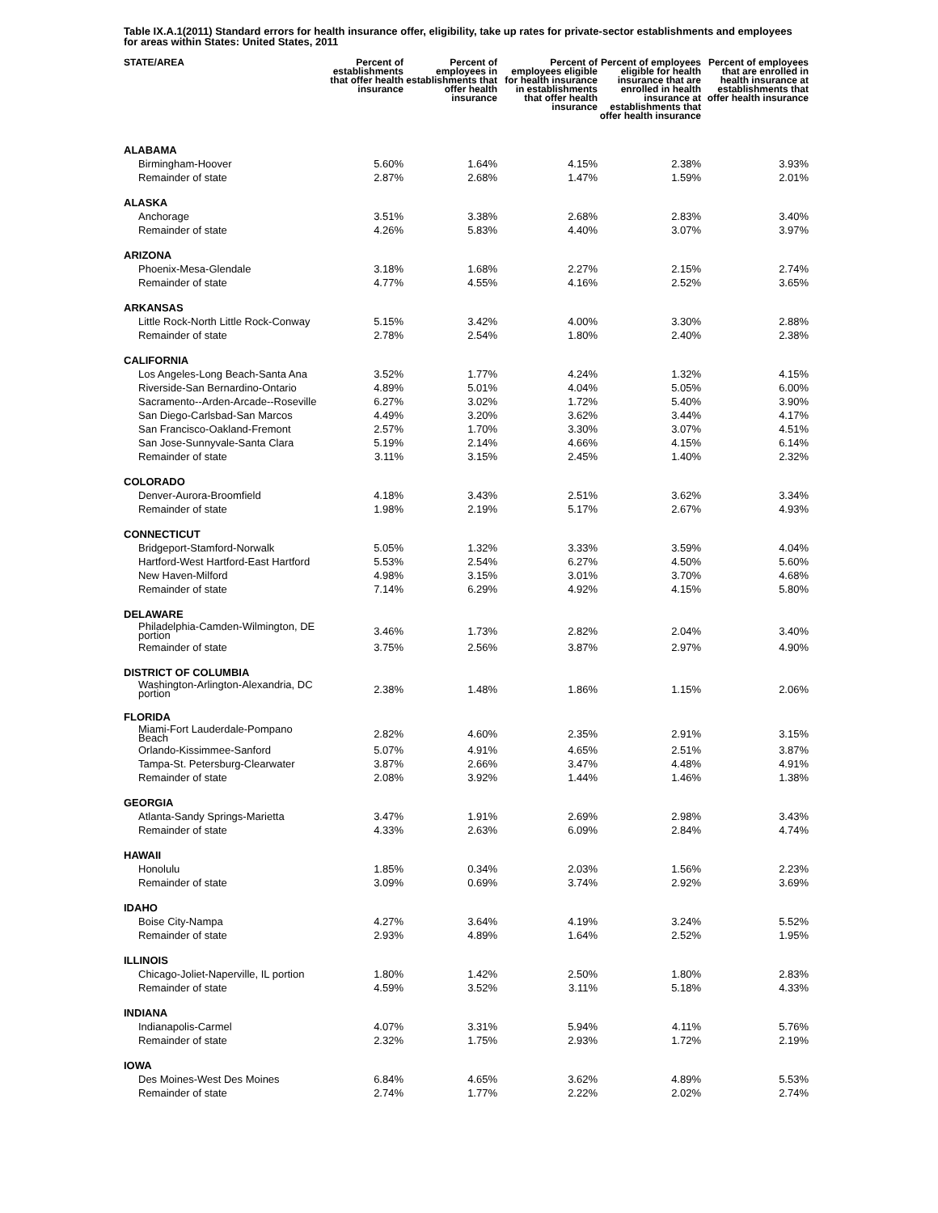Table IX.A.1(2011) Standard errors for health insurance offer, eligibility, take up rates for private-sector establishments and employees for areas within States: United States, 2011
| STATE/AREA | Percent of establishments that offer health insurance | Percent of employees in establishments that offer health insurance | Percent of employees eligible for health insurance in establishments that offer health insurance | Percent of employees eligible for health insurance that are enrolled in health insurance at establishments that offer health insurance | Percent of employees that are enrolled in health insurance at establishments that offer health insurance |
| --- | --- | --- | --- | --- | --- |
| ALABAMA | | | | | |
| Birmingham-Hoover | 5.60% | 1.64% | 4.15% | 2.38% | 3.93% |
| Remainder of state | 2.87% | 2.68% | 1.47% | 1.59% | 2.01% |
| ALASKA | | | | | |
| Anchorage | 3.51% | 3.38% | 2.68% | 2.83% | 3.40% |
| Remainder of state | 4.26% | 5.83% | 4.40% | 3.07% | 3.97% |
| ARIZONA | | | | | |
| Phoenix-Mesa-Glendale | 3.18% | 1.68% | 2.27% | 2.15% | 2.74% |
| Remainder of state | 4.77% | 4.55% | 4.16% | 2.52% | 3.65% |
| ARKANSAS | | | | | |
| Little Rock-North Little Rock-Conway | 5.15% | 3.42% | 4.00% | 3.30% | 2.88% |
| Remainder of state | 2.78% | 2.54% | 1.80% | 2.40% | 2.38% |
| CALIFORNIA | | | | | |
| Los Angeles-Long Beach-Santa Ana | 3.52% | 1.77% | 4.24% | 1.32% | 4.15% |
| Riverside-San Bernardino-Ontario | 4.89% | 5.01% | 4.04% | 5.05% | 6.00% |
| Sacramento--Arden-Arcade--Roseville | 6.27% | 3.02% | 1.72% | 5.40% | 3.90% |
| San Diego-Carlsbad-San Marcos | 4.49% | 3.20% | 3.62% | 3.44% | 4.17% |
| San Francisco-Oakland-Fremont | 2.57% | 1.70% | 3.30% | 3.07% | 4.51% |
| San Jose-Sunnyvale-Santa Clara | 5.19% | 2.14% | 4.66% | 4.15% | 6.14% |
| Remainder of state | 3.11% | 3.15% | 2.45% | 1.40% | 2.32% |
| COLORADO | | | | | |
| Denver-Aurora-Broomfield | 4.18% | 3.43% | 2.51% | 3.62% | 3.34% |
| Remainder of state | 1.98% | 2.19% | 5.17% | 2.67% | 4.93% |
| CONNECTICUT | | | | | |
| Bridgeport-Stamford-Norwalk | 5.05% | 1.32% | 3.33% | 3.59% | 4.04% |
| Hartford-West Hartford-East Hartford | 5.53% | 2.54% | 6.27% | 4.50% | 5.60% |
| New Haven-Milford | 4.98% | 3.15% | 3.01% | 3.70% | 4.68% |
| Remainder of state | 7.14% | 6.29% | 4.92% | 4.15% | 5.80% |
| DELAWARE | | | | | |
| Philadelphia-Camden-Wilmington, DE portion | 3.46% | 1.73% | 2.82% | 2.04% | 3.40% |
| Remainder of state | 3.75% | 2.56% | 3.87% | 2.97% | 4.90% |
| DISTRICT OF COLUMBIA | | | | | |
| Washington-Arlington-Alexandria, DC portion | 2.38% | 1.48% | 1.86% | 1.15% | 2.06% |
| FLORIDA | | | | | |
| Miami-Fort Lauderdale-Pompano Beach | 2.82% | 4.60% | 2.35% | 2.91% | 3.15% |
| Orlando-Kissimmee-Sanford | 5.07% | 4.91% | 4.65% | 2.51% | 3.87% |
| Tampa-St. Petersburg-Clearwater | 3.87% | 2.66% | 3.47% | 4.48% | 4.91% |
| Remainder of state | 2.08% | 3.92% | 1.44% | 1.46% | 1.38% |
| GEORGIA | | | | | |
| Atlanta-Sandy Springs-Marietta | 3.47% | 1.91% | 2.69% | 2.98% | 3.43% |
| Remainder of state | 4.33% | 2.63% | 6.09% | 2.84% | 4.74% |
| HAWAII | | | | | |
| Honolulu | 1.85% | 0.34% | 2.03% | 1.56% | 2.23% |
| Remainder of state | 3.09% | 0.69% | 3.74% | 2.92% | 3.69% |
| IDAHO | | | | | |
| Boise City-Nampa | 4.27% | 3.64% | 4.19% | 3.24% | 5.52% |
| Remainder of state | 2.93% | 4.89% | 1.64% | 2.52% | 1.95% |
| ILLINOIS | | | | | |
| Chicago-Joliet-Naperville, IL portion | 1.80% | 1.42% | 2.50% | 1.80% | 2.83% |
| Remainder of state | 4.59% | 3.52% | 3.11% | 5.18% | 4.33% |
| INDIANA | | | | | |
| Indianapolis-Carmel | 4.07% | 3.31% | 5.94% | 4.11% | 5.76% |
| Remainder of state | 2.32% | 1.75% | 2.93% | 1.72% | 2.19% |
| IOWA | | | | | |
| Des Moines-West Des Moines | 6.84% | 4.65% | 3.62% | 4.89% | 5.53% |
| Remainder of state | 2.74% | 1.77% | 2.22% | 2.02% | 2.74% |